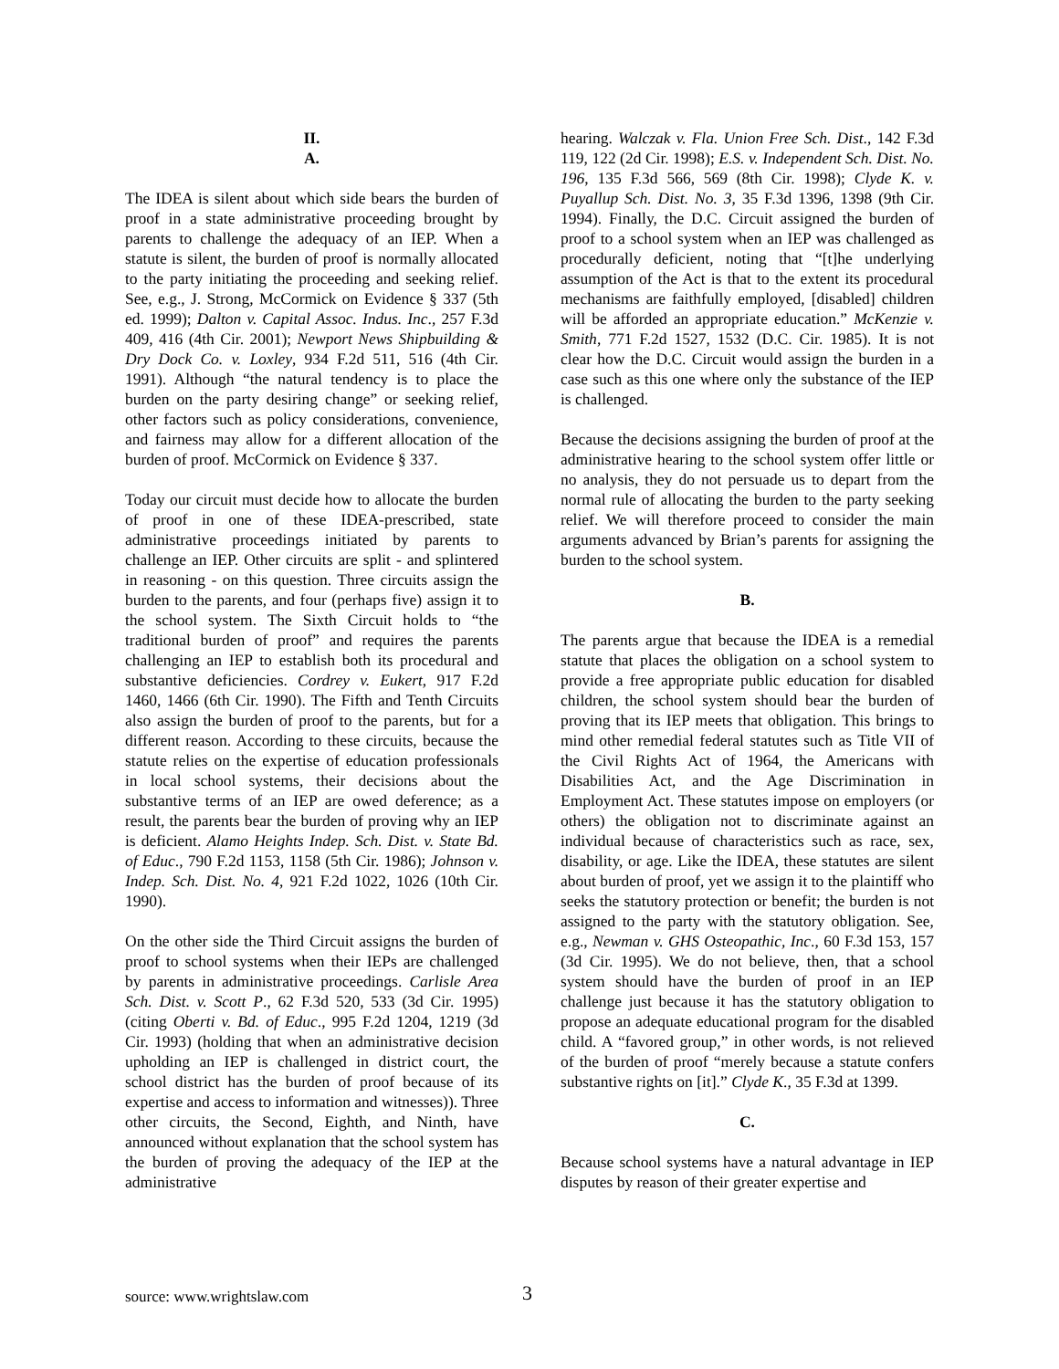II.
A.
The IDEA is silent about which side bears the burden of proof in a state administrative proceeding brought by parents to challenge the adequacy of an IEP. When a statute is silent, the burden of proof is normally allocated to the party initiating the proceeding and seeking relief. See, e.g., J. Strong, McCormick on Evidence § 337 (5th ed. 1999); Dalton v. Capital Assoc. Indus. Inc., 257 F.3d 409, 416 (4th Cir. 2001); Newport News Shipbuilding & Dry Dock Co. v. Loxley, 934 F.2d 511, 516 (4th Cir. 1991). Although “the natural tendency is to place the burden on the party desiring change” or seeking relief, other factors such as policy considerations, convenience, and fairness may allow for a different allocation of the burden of proof. McCormick on Evidence § 337.
Today our circuit must decide how to allocate the burden of proof in one of these IDEA-prescribed, state administrative proceedings initiated by parents to challenge an IEP. Other circuits are split - and splintered in reasoning - on this question. Three circuits assign the burden to the parents, and four (perhaps five) assign it to the school system. The Sixth Circuit holds to “the traditional burden of proof” and requires the parents challenging an IEP to establish both its procedural and substantive deficiencies. Cordrey v. Eukert, 917 F.2d 1460, 1466 (6th Cir. 1990). The Fifth and Tenth Circuits also assign the burden of proof to the parents, but for a different reason. According to these circuits, because the statute relies on the expertise of education professionals in local school systems, their decisions about the substantive terms of an IEP are owed deference; as a result, the parents bear the burden of proving why an IEP is deficient. Alamo Heights Indep. Sch. Dist. v. State Bd. of Educ., 790 F.2d 1153, 1158 (5th Cir. 1986); Johnson v. Indep. Sch. Dist. No. 4, 921 F.2d 1022, 1026 (10th Cir. 1990).
On the other side the Third Circuit assigns the burden of proof to school systems when their IEPs are challenged by parents in administrative proceedings. Carlisle Area Sch. Dist. v. Scott P., 62 F.3d 520, 533 (3d Cir. 1995) (citing Oberti v. Bd. of Educ., 995 F.2d 1204, 1219 (3d Cir. 1993) (holding that when an administrative decision upholding an IEP is challenged in district court, the school district has the burden of proof because of its expertise and access to information and witnesses)). Three other circuits, the Second, Eighth, and Ninth, have announced without explanation that the school system has the burden of proving the adequacy of the IEP at the administrative
hearing. Walczak v. Fla. Union Free Sch. Dist., 142 F.3d 119, 122 (2d Cir. 1998); E.S. v. Independent Sch. Dist. No. 196, 135 F.3d 566, 569 (8th Cir. 1998); Clyde K. v. Puyallup Sch. Dist. No. 3, 35 F.3d 1396, 1398 (9th Cir. 1994). Finally, the D.C. Circuit assigned the burden of proof to a school system when an IEP was challenged as procedurally deficient, noting that “[t]he underlying assumption of the Act is that to the extent its procedural mechanisms are faithfully employed, [disabled] children will be afforded an appropriate education.” McKenzie v. Smith, 771 F.2d 1527, 1532 (D.C. Cir. 1985). It is not clear how the D.C. Circuit would assign the burden in a case such as this one where only the substance of the IEP is challenged.
Because the decisions assigning the burden of proof at the administrative hearing to the school system offer little or no analysis, they do not persuade us to depart from the normal rule of allocating the burden to the party seeking relief. We will therefore proceed to consider the main arguments advanced by Brian’s parents for assigning the burden to the school system.
B.
The parents argue that because the IDEA is a remedial statute that places the obligation on a school system to provide a free appropriate public education for disabled children, the school system should bear the burden of proving that its IEP meets that obligation. This brings to mind other remedial federal statutes such as Title VII of the Civil Rights Act of 1964, the Americans with Disabilities Act, and the Age Discrimination in Employment Act. These statutes impose on employers (or others) the obligation not to discriminate against an individual because of characteristics such as race, sex, disability, or age. Like the IDEA, these statutes are silent about burden of proof, yet we assign it to the plaintiff who seeks the statutory protection or benefit; the burden is not assigned to the party with the statutory obligation. See, e.g., Newman v. GHS Osteopathic, Inc., 60 F.3d 153, 157 (3d Cir. 1995). We do not believe, then, that a school system should have the burden of proof in an IEP challenge just because it has the statutory obligation to propose an adequate educational program for the disabled child. A “favored group,” in other words, is not relieved of the burden of proof “merely because a statute confers substantive rights on [it].” Clyde K., 35 F.3d at 1399.
C.
Because school systems have a natural advantage in IEP disputes by reason of their greater expertise and
source: www.wrightslaw.com 3